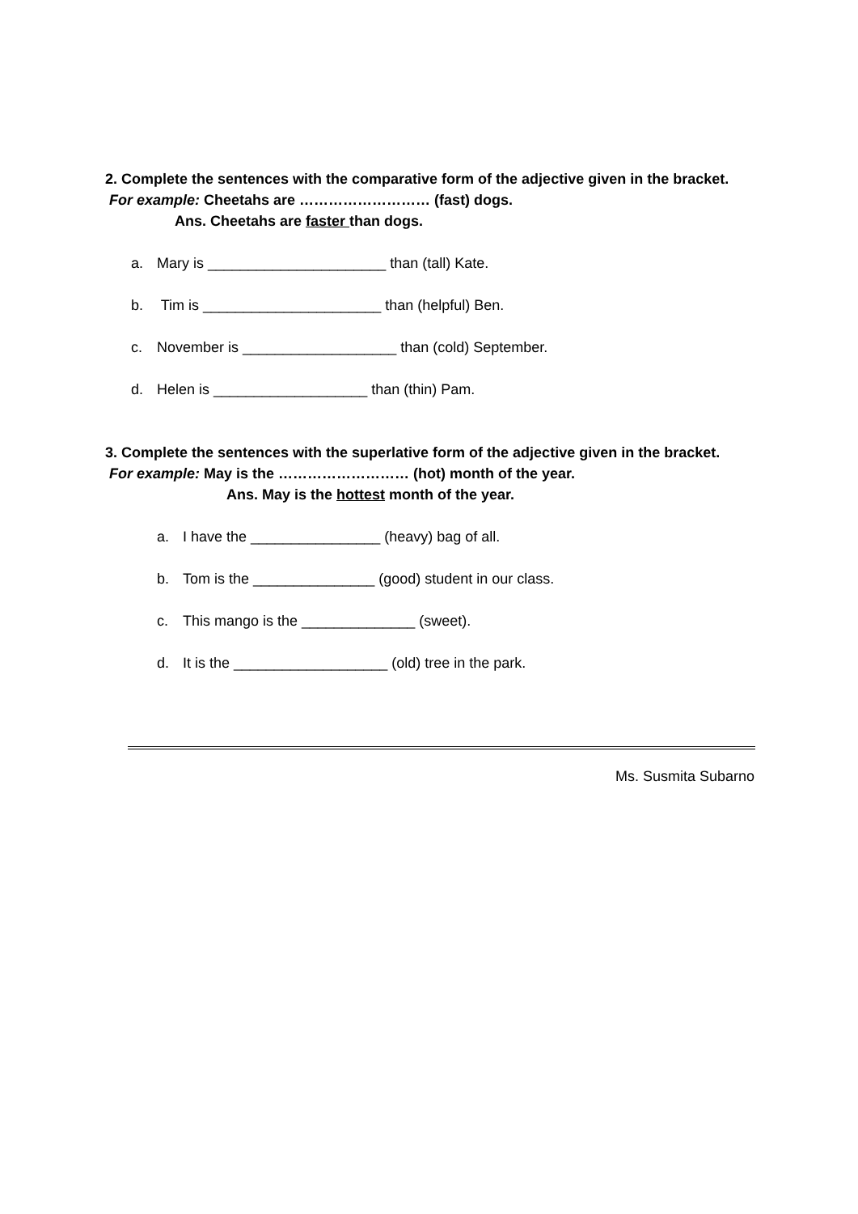2. Complete the sentences with the comparative form of the adjective given in the bracket.
For example: Cheetahs are ……………………… (fast) dogs.
Ans. Cheetahs are faster than dogs.
a. Mary is ______________________ than (tall) Kate.
b. Tim is ______________________ than (helpful) Ben.
c. November is ___________________ than (cold) September.
d. Helen is ___________________ than (thin) Pam.
3. Complete the sentences with the superlative form of the adjective given in the bracket.
For example: May is the ……………………… (hot) month of the year.
Ans. May is the hottest month of the year.
a. I have the ________________ (heavy) bag of all.
b. Tom is the _______________ (good) student in our class.
c. This mango is the ______________ (sweet).
d. It is the ___________________ (old) tree in the park.
Ms. Susmita Subarno